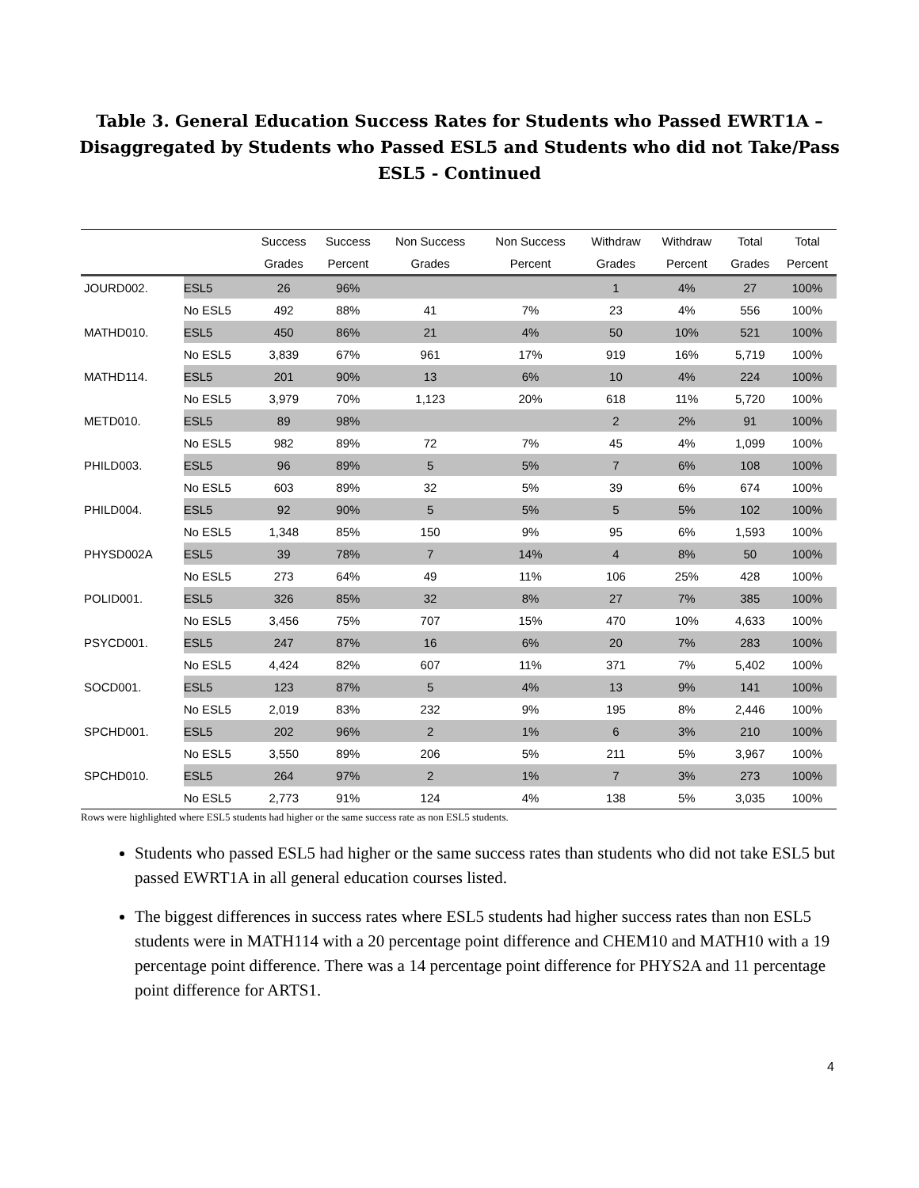Table 3. General Education Success Rates for Students who Passed EWRT1A – Disaggregated by Students who Passed ESL5 and Students who did not Take/Pass ESL5 - Continued
| | | Success | Success | Non Success | Non Success | Withdraw | Withdraw | Total | Total |
| --- | --- | --- | --- | --- | --- | --- | --- | --- | --- |
| | | Grades | Percent | Grades | Percent | Grades | Percent | Grades | Percent |
| JOURD002. | ESL5 | 26 | 96% | | | 1 | 4% | 27 | 100% |
| | No ESL5 | 492 | 88% | 41 | 7% | 23 | 4% | 556 | 100% |
| MATHD010. | ESL5 | 450 | 86% | 21 | 4% | 50 | 10% | 521 | 100% |
| | No ESL5 | 3,839 | 67% | 961 | 17% | 919 | 16% | 5,719 | 100% |
| MATHD114. | ESL5 | 201 | 90% | 13 | 6% | 10 | 4% | 224 | 100% |
| | No ESL5 | 3,979 | 70% | 1,123 | 20% | 618 | 11% | 5,720 | 100% |
| METD010. | ESL5 | 89 | 98% | | | 2 | 2% | 91 | 100% |
| | No ESL5 | 982 | 89% | 72 | 7% | 45 | 4% | 1,099 | 100% |
| PHILD003. | ESL5 | 96 | 89% | 5 | 5% | 7 | 6% | 108 | 100% |
| | No ESL5 | 603 | 89% | 32 | 5% | 39 | 6% | 674 | 100% |
| PHILD004. | ESL5 | 92 | 90% | 5 | 5% | 5 | 5% | 102 | 100% |
| | No ESL5 | 1,348 | 85% | 150 | 9% | 95 | 6% | 1,593 | 100% |
| PHYSD002A | ESL5 | 39 | 78% | 7 | 14% | 4 | 8% | 50 | 100% |
| | No ESL5 | 273 | 64% | 49 | 11% | 106 | 25% | 428 | 100% |
| POLID001. | ESL5 | 326 | 85% | 32 | 8% | 27 | 7% | 385 | 100% |
| | No ESL5 | 3,456 | 75% | 707 | 15% | 470 | 10% | 4,633 | 100% |
| PSYCD001. | ESL5 | 247 | 87% | 16 | 6% | 20 | 7% | 283 | 100% |
| | No ESL5 | 4,424 | 82% | 607 | 11% | 371 | 7% | 5,402 | 100% |
| SOCD001. | ESL5 | 123 | 87% | 5 | 4% | 13 | 9% | 141 | 100% |
| | No ESL5 | 2,019 | 83% | 232 | 9% | 195 | 8% | 2,446 | 100% |
| SPCHD001. | ESL5 | 202 | 96% | 2 | 1% | 6 | 3% | 210 | 100% |
| | No ESL5 | 3,550 | 89% | 206 | 5% | 211 | 5% | 3,967 | 100% |
| SPCHD010. | ESL5 | 264 | 97% | 2 | 1% | 7 | 3% | 273 | 100% |
| | No ESL5 | 2,773 | 91% | 124 | 4% | 138 | 5% | 3,035 | 100% |
Rows were highlighted where ESL5 students had higher or the same success rate as non ESL5 students.
Students who passed ESL5 had higher or the same success rates than students who did not take ESL5 but passed EWRT1A in all general education courses listed.
The biggest differences in success rates where ESL5 students had higher success rates than non ESL5 students were in MATH114 with a 20 percentage point difference and CHEM10 and MATH10 with a 19 percentage point difference. There was a 14 percentage point difference for PHYS2A and 11 percentage point difference for ARTS1.
4